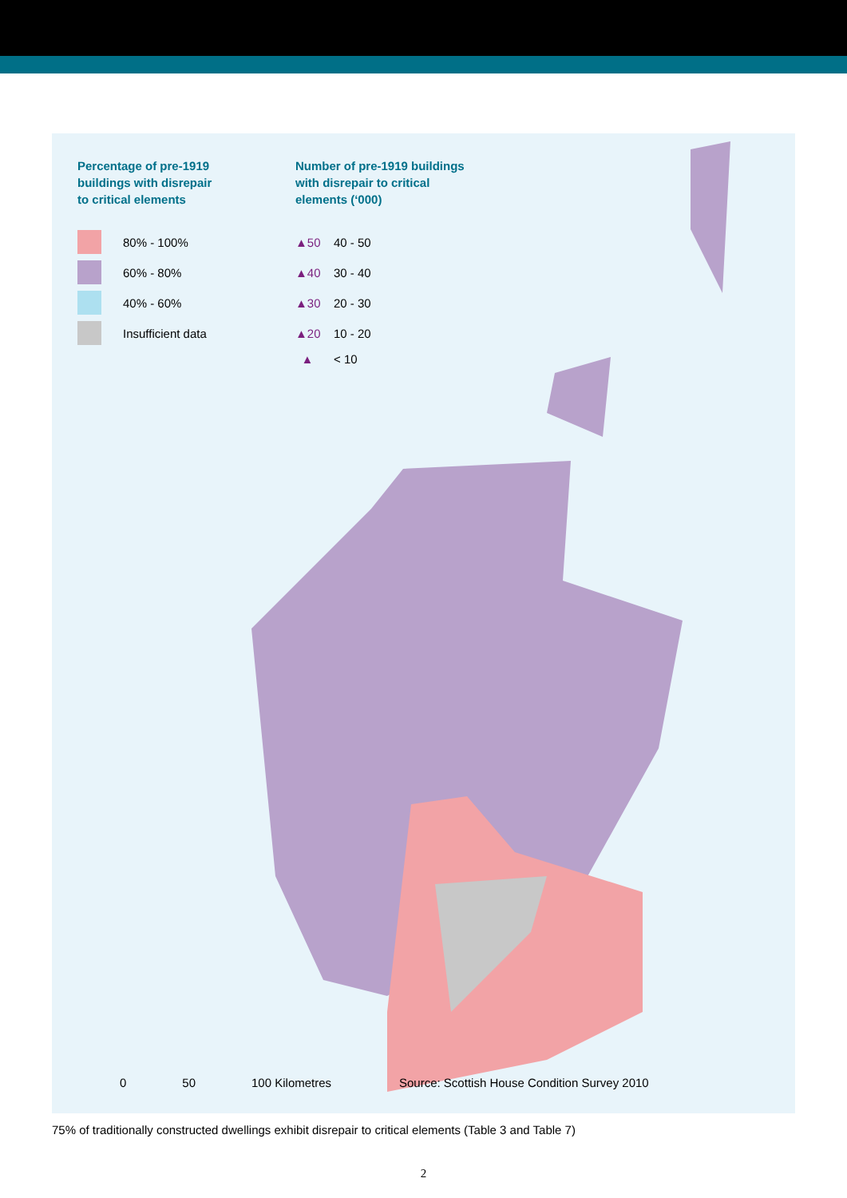Percentage of pre-1919
buildings with disrepair
to critical elements
80% - 100%
60% - 80%
40% - 60%
Insufficient data
Number of pre-1919 buildings
with disrepair to critical
elements (‘000)
▲50 40 - 50
▲40 30 - 40
▲30 20 - 30
▲20 10 - 20
▲ < 10
0 50 100 Kilometres
Source: Scottish House Condition Survey 2010
75% of traditionally constructed dwellings exhibit disrepair to critical elements (Table 3 and Table 7)
2